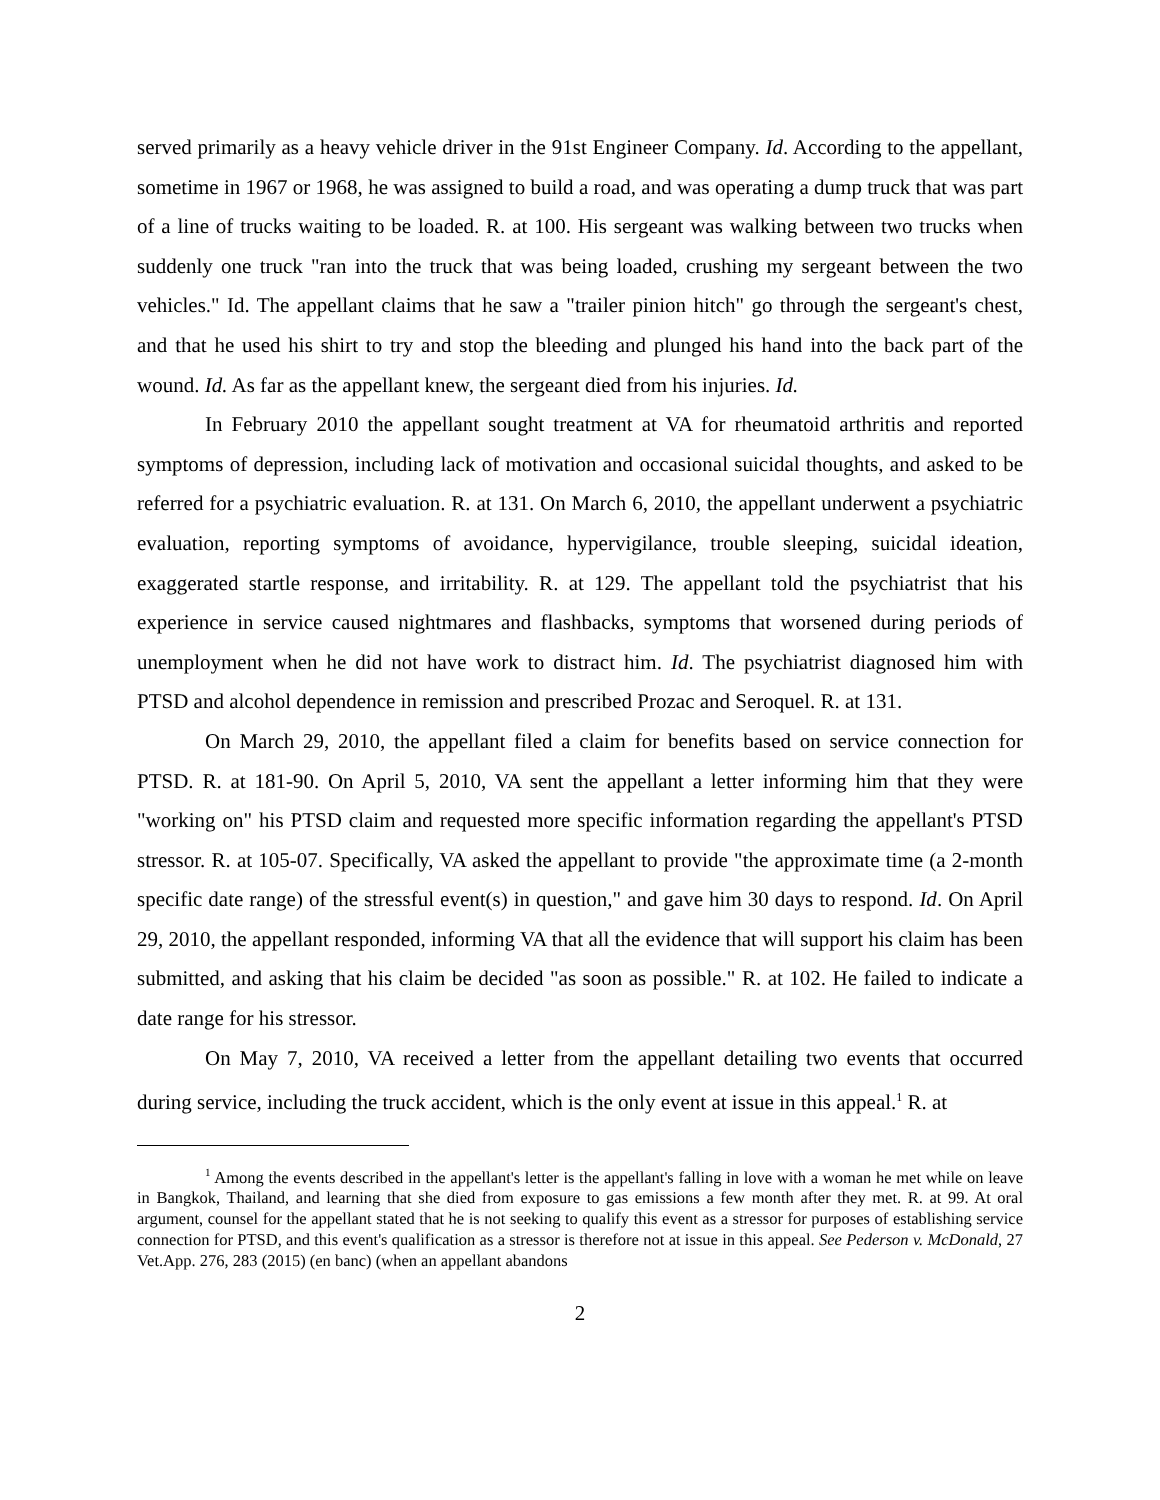served primarily as a heavy vehicle driver in the 91st Engineer Company. Id. According to the appellant, sometime in 1967 or 1968, he was assigned to build a road, and was operating a dump truck that was part of a line of trucks waiting to be loaded. R. at 100. His sergeant was walking between two trucks when suddenly one truck "ran into the truck that was being loaded, crushing my sergeant between the two vehicles." Id. The appellant claims that he saw a "trailer pinion hitch" go through the sergeant's chest, and that he used his shirt to try and stop the bleeding and plunged his hand into the back part of the wound. Id. As far as the appellant knew, the sergeant died from his injuries. Id.
In February 2010 the appellant sought treatment at VA for rheumatoid arthritis and reported symptoms of depression, including lack of motivation and occasional suicidal thoughts, and asked to be referred for a psychiatric evaluation. R. at 131. On March 6, 2010, the appellant underwent a psychiatric evaluation, reporting symptoms of avoidance, hypervigilance, trouble sleeping, suicidal ideation, exaggerated startle response, and irritability. R. at 129. The appellant told the psychiatrist that his experience in service caused nightmares and flashbacks, symptoms that worsened during periods of unemployment when he did not have work to distract him. Id. The psychiatrist diagnosed him with PTSD and alcohol dependence in remission and prescribed Prozac and Seroquel. R. at 131.
On March 29, 2010, the appellant filed a claim for benefits based on service connection for PTSD. R. at 181-90. On April 5, 2010, VA sent the appellant a letter informing him that they were "working on" his PTSD claim and requested more specific information regarding the appellant's PTSD stressor. R. at 105-07. Specifically, VA asked the appellant to provide "the approximate time (a 2-month specific date range) of the stressful event(s) in question," and gave him 30 days to respond. Id. On April 29, 2010, the appellant responded, informing VA that all the evidence that will support his claim has been submitted, and asking that his claim be decided "as soon as possible." R. at 102. He failed to indicate a date range for his stressor.
On May 7, 2010, VA received a letter from the appellant detailing two events that occurred during service, including the truck accident, which is the only event at issue in this appeal.<sup>1</sup> R. at
<sup>1</sup> Among the events described in the appellant's letter is the appellant's falling in love with a woman he met while on leave in Bangkok, Thailand, and learning that she died from exposure to gas emissions a few month after they met. R. at 99. At oral argument, counsel for the appellant stated that he is not seeking to qualify this event as a stressor for purposes of establishing service connection for PTSD, and this event's qualification as a stressor is therefore not at issue in this appeal. See Pederson v. McDonald, 27 Vet.App. 276, 283 (2015) (en banc) (when an appellant abandons
2